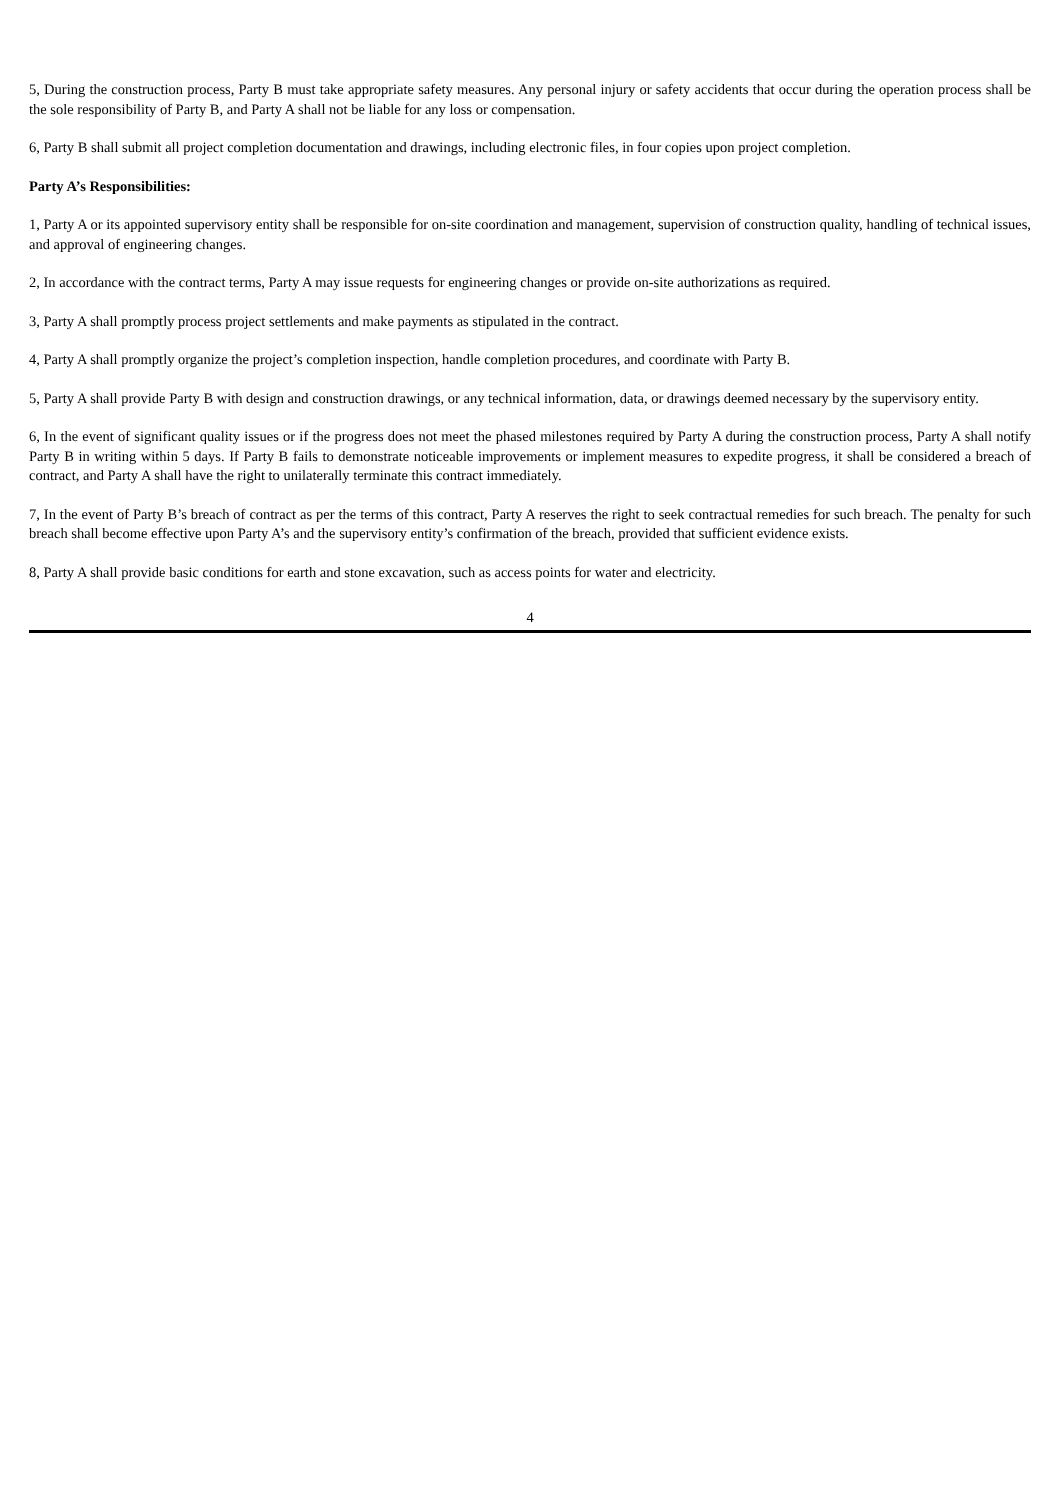5, During the construction process, Party B must take appropriate safety measures. Any personal injury or safety accidents that occur during the operation process shall be the sole responsibility of Party B, and Party A shall not be liable for any loss or compensation.
6, Party B shall submit all project completion documentation and drawings, including electronic files, in four copies upon project completion.
Party A’s Responsibilities:
1, Party A or its appointed supervisory entity shall be responsible for on-site coordination and management, supervision of construction quality, handling of technical issues, and approval of engineering changes.
2, In accordance with the contract terms, Party A may issue requests for engineering changes or provide on-site authorizations as required.
3, Party A shall promptly process project settlements and make payments as stipulated in the contract.
4, Party A shall promptly organize the project’s completion inspection, handle completion procedures, and coordinate with Party B.
5, Party A shall provide Party B with design and construction drawings, or any technical information, data, or drawings deemed necessary by the supervisory entity.
6, In the event of significant quality issues or if the progress does not meet the phased milestones required by Party A during the construction process, Party A shall notify Party B in writing within 5 days. If Party B fails to demonstrate noticeable improvements or implement measures to expedite progress, it shall be considered a breach of contract, and Party A shall have the right to unilaterally terminate this contract immediately.
7, In the event of Party B’s breach of contract as per the terms of this contract, Party A reserves the right to seek contractual remedies for such breach. The penalty for such breach shall become effective upon Party A’s and the supervisory entity’s confirmation of the breach, provided that sufficient evidence exists.
8, Party A shall provide basic conditions for earth and stone excavation, such as access points for water and electricity.
4